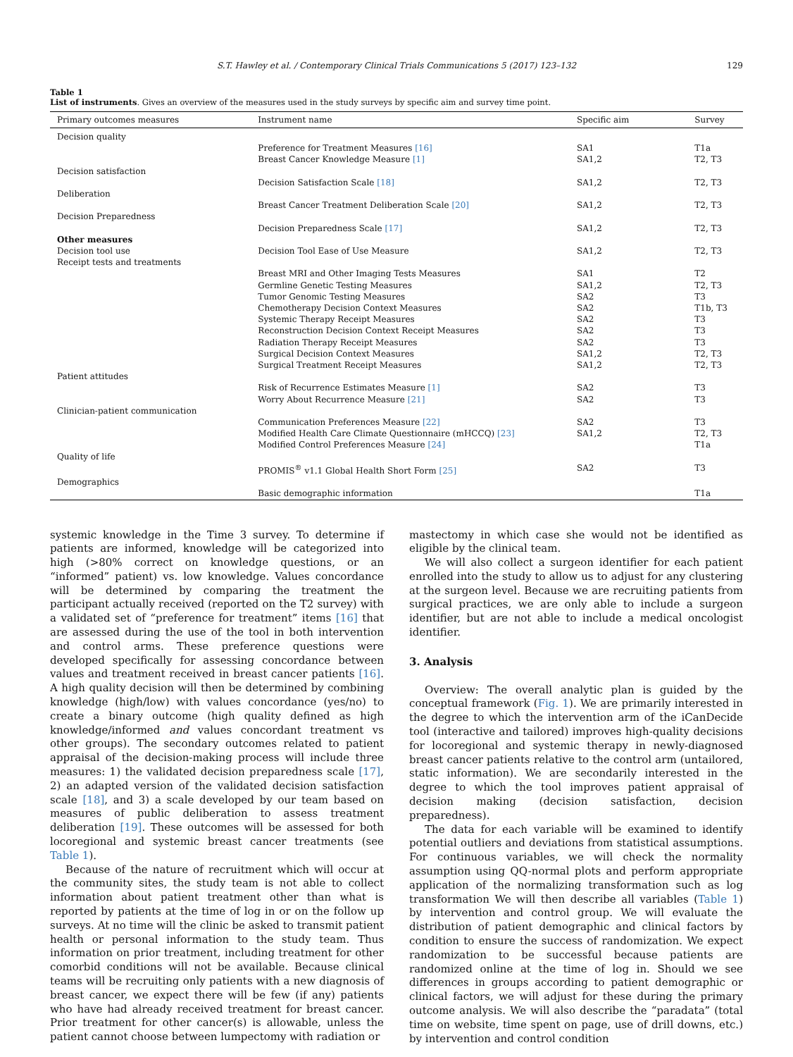S.T. Hawley et al. / Contemporary Clinical Trials Communications 5 (2017) 123–132 129
Table 1
List of instruments. Gives an overview of the measures used in the study surveys by specific aim and survey time point.
| Primary outcomes measures | Instrument name | Specific aim | Survey |
| --- | --- | --- | --- |
| Decision quality | | | |
| | Preference for Treatment Measures [16] | SA1 | T1a |
| | Breast Cancer Knowledge Measure [1] | SA1,2 | T2, T3 |
| Decision satisfaction | | | |
| | Decision Satisfaction Scale [18] | SA1,2 | T2, T3 |
| Deliberation | | | |
| | Breast Cancer Treatment Deliberation Scale [20] | SA1,2 | T2, T3 |
| Decision Preparedness | | | |
| | Decision Preparedness Scale [17] | SA1,2 | T2, T3 |
| Other measures | | | |
| Decision tool use | Decision Tool Ease of Use Measure | SA1,2 | T2, T3 |
| Receipt tests and treatments | | | |
| | Breast MRI and Other Imaging Tests Measures | SA1 | T2 |
| | Germline Genetic Testing Measures | SA1,2 | T2, T3 |
| | Tumor Genomic Testing Measures | SA2 | T3 |
| | Chemotherapy Decision Context Measures | SA2 | T1b, T3 |
| | Systemic Therapy Receipt Measures | SA2 | T3 |
| | Reconstruction Decision Context Receipt Measures | SA2 | T3 |
| | Radiation Therapy Receipt Measures | SA2 | T3 |
| | Surgical Decision Context Measures | SA1,2 | T2, T3 |
| | Surgical Treatment Receipt Measures | SA1,2 | T2, T3 |
| Patient attitudes | | | |
| | Risk of Recurrence Estimates Measure [1] | SA2 | T3 |
| | Worry About Recurrence Measure [21] | SA2 | T3 |
| Clinician-patient communication | | | |
| | Communication Preferences Measure [22] | SA2 | T3 |
| | Modified Health Care Climate Questionnaire (mHCCQ) [23] | SA1,2 | T2, T3 |
| | Modified Control Preferences Measure [24] | | T1a |
| Quality of life | | | |
| | PROMIS<sup>®</sup> v1.1 Global Health Short Form [25] | SA2 | T3 |
| Demographics | | | |
| | Basic demographic information | | T1a |
systemic knowledge in the Time 3 survey. To determine if patients are informed, knowledge will be categorized into high (>80% correct on knowledge questions, or an “informed” patient) vs. low knowledge. Values concordance will be determined by comparing the treatment the participant actually received (reported on the T2 survey) with a validated set of “preference for treatment” items [16] that are assessed during the use of the tool in both intervention and control arms. These preference questions were developed specifically for assessing concordance between values and treatment received in breast cancer patients [16]. A high quality decision will then be determined by combining knowledge (high/low) with values concordance (yes/no) to create a binary outcome (high quality defined as high knowledge/informed and values concordant treatment vs other groups). The secondary outcomes related to patient appraisal of the decision-making process will include three measures: 1) the validated decision preparedness scale [17], 2) an adapted version of the validated decision satisfaction scale [18], and 3) a scale developed by our team based on measures of public deliberation to assess treatment deliberation [19]. These outcomes will be assessed for both locoregional and systemic breast cancer treatments (see Table 1).
Because of the nature of recruitment which will occur at the community sites, the study team is not able to collect information about patient treatment other than what is reported by patients at the time of log in or on the follow up surveys. At no time will the clinic be asked to transmit patient health or personal information to the study team. Thus information on prior treatment, including treatment for other comorbid conditions will not be available. Because clinical teams will be recruiting only patients with a new diagnosis of breast cancer, we expect there will be few (if any) patients who have had already received treatment for breast cancer. Prior treatment for other cancer(s) is allowable, unless the patient cannot choose between lumpectomy with radiation or
mastectomy in which case she would not be identified as eligible by the clinical team.
We will also collect a surgeon identifier for each patient enrolled into the study to allow us to adjust for any clustering at the surgeon level. Because we are recruiting patients from surgical practices, we are only able to include a surgeon identifier, but are not able to include a medical oncologist identifier.
3. Analysis
Overview: The overall analytic plan is guided by the conceptual framework (Fig. 1). We are primarily interested in the degree to which the intervention arm of the iCanDecide tool (interactive and tailored) improves high-quality decisions for locoregional and systemic therapy in newly-diagnosed breast cancer patients relative to the control arm (untailored, static information). We are secondarily interested in the degree to which the tool improves patient appraisal of decision making (decision satisfaction, decision preparedness).
The data for each variable will be examined to identify potential outliers and deviations from statistical assumptions. For continuous variables, we will check the normality assumption using QQ-normal plots and perform appropriate application of the normalizing transformation such as log transformation We will then describe all variables (Table 1) by intervention and control group. We will evaluate the distribution of patient demographic and clinical factors by condition to ensure the success of randomization. We expect randomization to be successful because patients are randomized online at the time of log in. Should we see differences in groups according to patient demographic or clinical factors, we will adjust for these during the primary outcome analysis. We will also describe the “paradata” (total time on website, time spent on page, use of drill downs, etc.) by intervention and control condition